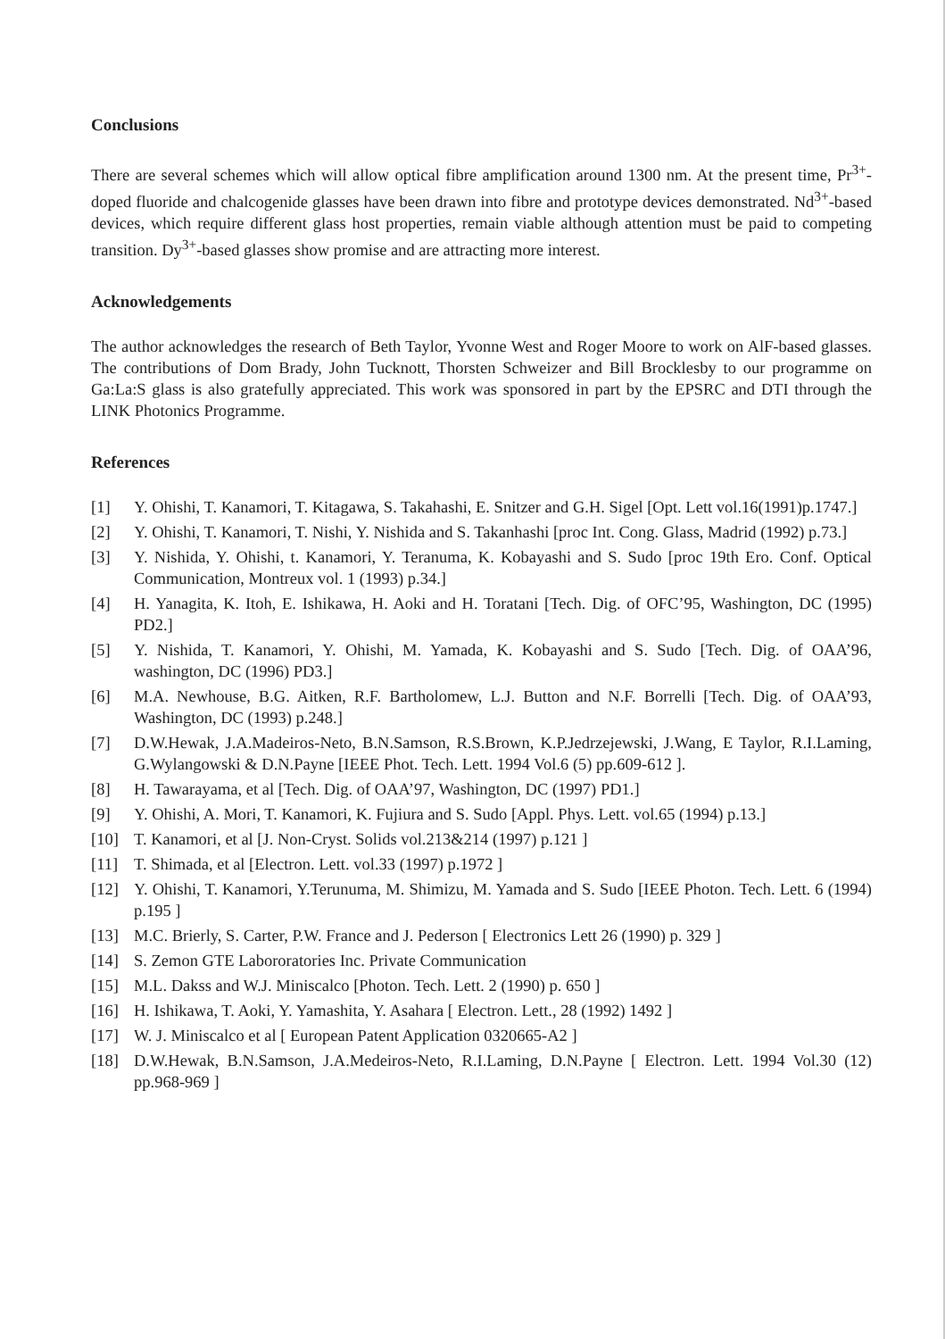Conclusions
There are several schemes which will allow optical fibre amplification around 1300 nm. At the present time, Pr<sup>3+</sup>-doped fluoride and chalcogenide glasses have been drawn into fibre and prototype devices demonstrated. Nd<sup>3+</sup>-based devices, which require different glass host properties, remain viable although attention must be paid to competing transition. Dy<sup>3+</sup>-based glasses show promise and are attracting more interest.
Acknowledgements
The author acknowledges the research of Beth Taylor, Yvonne West and Roger Moore to work on AlF-based glasses. The contributions of Dom Brady, John Tucknott, Thorsten Schweizer and Bill Brocklesby to our programme on Ga:La:S glass is also gratefully appreciated. This work was sponsored in part by the EPSRC and DTI through the LINK Photonics Programme.
References
[1] Y. Ohishi, T. Kanamori, T. Kitagawa, S. Takahashi, E. Snitzer and G.H. Sigel [Opt. Lett vol.16(1991)p.1747.]
[2] Y. Ohishi, T. Kanamori, T. Nishi, Y. Nishida and S. Takanhashi [proc Int. Cong. Glass, Madrid (1992) p.73.]
[3] Y. Nishida, Y. Ohishi, t. Kanamori, Y. Teranuma, K. Kobayashi and S. Sudo [proc 19th Ero. Conf. Optical Communication, Montreux vol. 1 (1993) p.34.]
[4] H. Yanagita, K. Itoh, E. Ishikawa, H. Aoki and H. Toratani [Tech. Dig. of OFC’95, Washington, DC (1995) PD2.]
[5] Y. Nishida, T. Kanamori, Y. Ohishi, M. Yamada, K. Kobayashi and S. Sudo [Tech. Dig. of OAA’96, washington, DC (1996) PD3.]
[6] M.A. Newhouse, B.G. Aitken, R.F. Bartholomew, L.J. Button and N.F. Borrelli [Tech. Dig. of OAA’93, Washington, DC (1993) p.248.]
[7] D.W.Hewak, J.A.Madeiros-Neto, B.N.Samson, R.S.Brown, K.P.Jedrzejewski, J.Wang, E Taylor, R.I.Laming, G.Wylangowski & D.N.Payne [IEEE Phot. Tech. Lett. 1994 Vol.6 (5) pp.609-612 ].
[8] H. Tawarayama, et al [Tech. Dig. of OAA’97, Washington, DC (1997) PD1.]
[9] Y. Ohishi, A. Mori, T. Kanamori, K. Fujiura and S. Sudo [Appl. Phys. Lett. vol.65 (1994) p.13.]
[10] T. Kanamori, et al [J. Non-Cryst. Solids vol.213&214 (1997) p.121 ]
[11] T. Shimada, et al [Electron. Lett. vol.33 (1997) p.1972 ]
[12] Y. Ohishi, T. Kanamori, Y.Terunuma, M. Shimizu, M. Yamada and S. Sudo [IEEE Photon. Tech. Lett. 6 (1994) p.195 ]
[13] M.C. Brierly, S. Carter, P.W. France and J. Pederson [ Electronics Lett 26 (1990) p. 329 ]
[14] S. Zemon GTE Labororatories Inc. Private Communication
[15] M.L. Dakss and W.J. Miniscalco [Photon. Tech. Lett. 2 (1990) p. 650 ]
[16] H. Ishikawa, T. Aoki, Y. Yamashita, Y. Asahara [ Electron. Lett., 28 (1992) 1492 ]
[17] W. J. Miniscalco et al [ European Patent Application 0320665-A2 ]
[18] D.W.Hewak, B.N.Samson, J.A.Medeiros-Neto, R.I.Laming, D.N.Payne [ Electron. Lett. 1994 Vol.30 (12) pp.968-969 ]